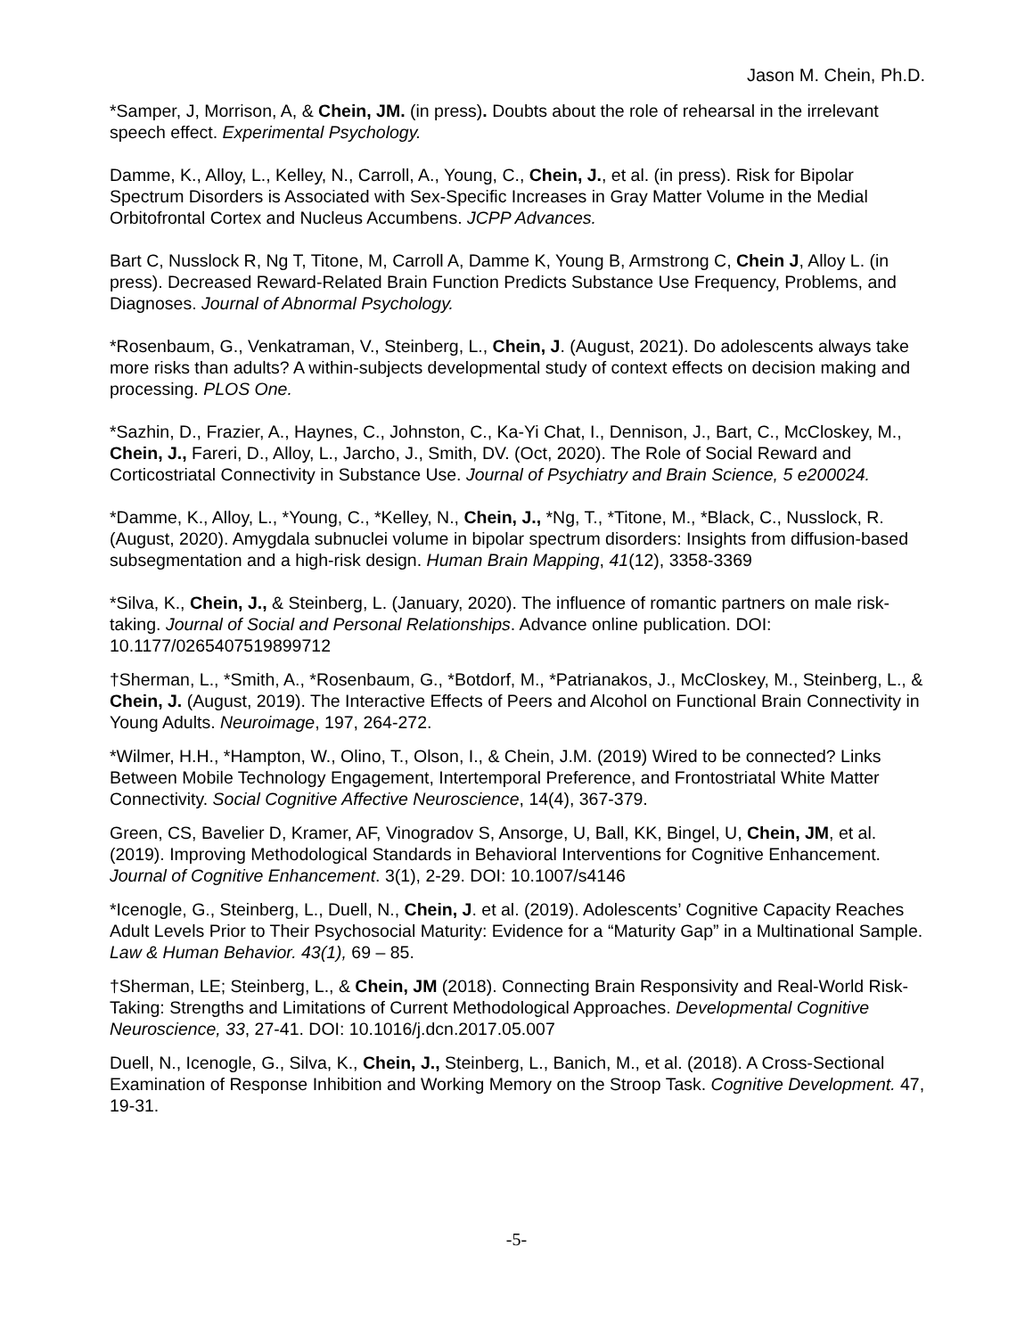Jason M. Chein, Ph.D.
*Samper, J, Morrison, A, & Chein, JM. (in press). Doubts about the role of rehearsal in the irrelevant speech effect. Experimental Psychology.
Damme, K., Alloy, L., Kelley, N., Carroll, A., Young, C., Chein, J., et al. (in press). Risk for Bipolar Spectrum Disorders is Associated with Sex-Specific Increases in Gray Matter Volume in the Medial Orbitofrontal Cortex and Nucleus Accumbens. JCPP Advances.
Bart C, Nusslock R, Ng T, Titone, M, Carroll A, Damme K, Young B, Armstrong C, Chein J, Alloy L. (in press). Decreased Reward-Related Brain Function Predicts Substance Use Frequency, Problems, and Diagnoses. Journal of Abnormal Psychology.
*Rosenbaum, G., Venkatraman, V., Steinberg, L., Chein, J. (August, 2021). Do adolescents always take more risks than adults? A within-subjects developmental study of context effects on decision making and processing. PLOS One.
*Sazhin, D., Frazier, A., Haynes, C., Johnston, C., Ka-Yi Chat, I., Dennison, J., Bart, C., McCloskey, M., Chein, J., Fareri, D., Alloy, L., Jarcho, J., Smith, DV. (Oct, 2020). The Role of Social Reward and Corticostriatal Connectivity in Substance Use. Journal of Psychiatry and Brain Science, 5 e200024.
*Damme, K., Alloy, L., *Young, C., *Kelley, N., Chein, J., *Ng, T., *Titone, M., *Black, C., Nusslock, R. (August, 2020). Amygdala subnuclei volume in bipolar spectrum disorders: Insights from diffusion-based subsegmentation and a high-risk design. Human Brain Mapping, 41(12), 3358-3369
*Silva, K., Chein, J., & Steinberg, L. (January, 2020). The influence of romantic partners on male risk-taking. Journal of Social and Personal Relationships. Advance online publication. DOI: 10.1177/0265407519899712
†Sherman, L., *Smith, A., *Rosenbaum, G., *Botdorf, M., *Patrianakos, J., McCloskey, M., Steinberg, L., & Chein, J. (August, 2019). The Interactive Effects of Peers and Alcohol on Functional Brain Connectivity in Young Adults. Neuroimage, 197, 264-272.
*Wilmer, H.H., *Hampton, W., Olino, T., Olson, I., & Chein, J.M. (2019) Wired to be connected? Links Between Mobile Technology Engagement, Intertemporal Preference, and Frontostriatal White Matter Connectivity. Social Cognitive Affective Neuroscience, 14(4), 367-379.
Green, CS, Bavelier D, Kramer, AF, Vinogradov S, Ansorge, U, Ball, KK, Bingel, U, Chein, JM, et al. (2019). Improving Methodological Standards in Behavioral Interventions for Cognitive Enhancement. Journal of Cognitive Enhancement. 3(1), 2-29. DOI: 10.1007/s4146
*Icenogle, G., Steinberg, L., Duell, N., Chein, J. et al. (2019). Adolescents’ Cognitive Capacity Reaches Adult Levels Prior to Their Psychosocial Maturity: Evidence for a “Maturity Gap” in a Multinational Sample. Law & Human Behavior. 43(1), 69 – 85.
†Sherman, LE; Steinberg, L., & Chein, JM (2018). Connecting Brain Responsivity and Real-World Risk-Taking: Strengths and Limitations of Current Methodological Approaches. Developmental Cognitive Neuroscience, 33, 27-41. DOI: 10.1016/j.dcn.2017.05.007
Duell, N., Icenogle, G., Silva, K., Chein, J., Steinberg, L., Banich, M., et al. (2018). A Cross-Sectional Examination of Response Inhibition and Working Memory on the Stroop Task. Cognitive Development. 47, 19-31.
-5-